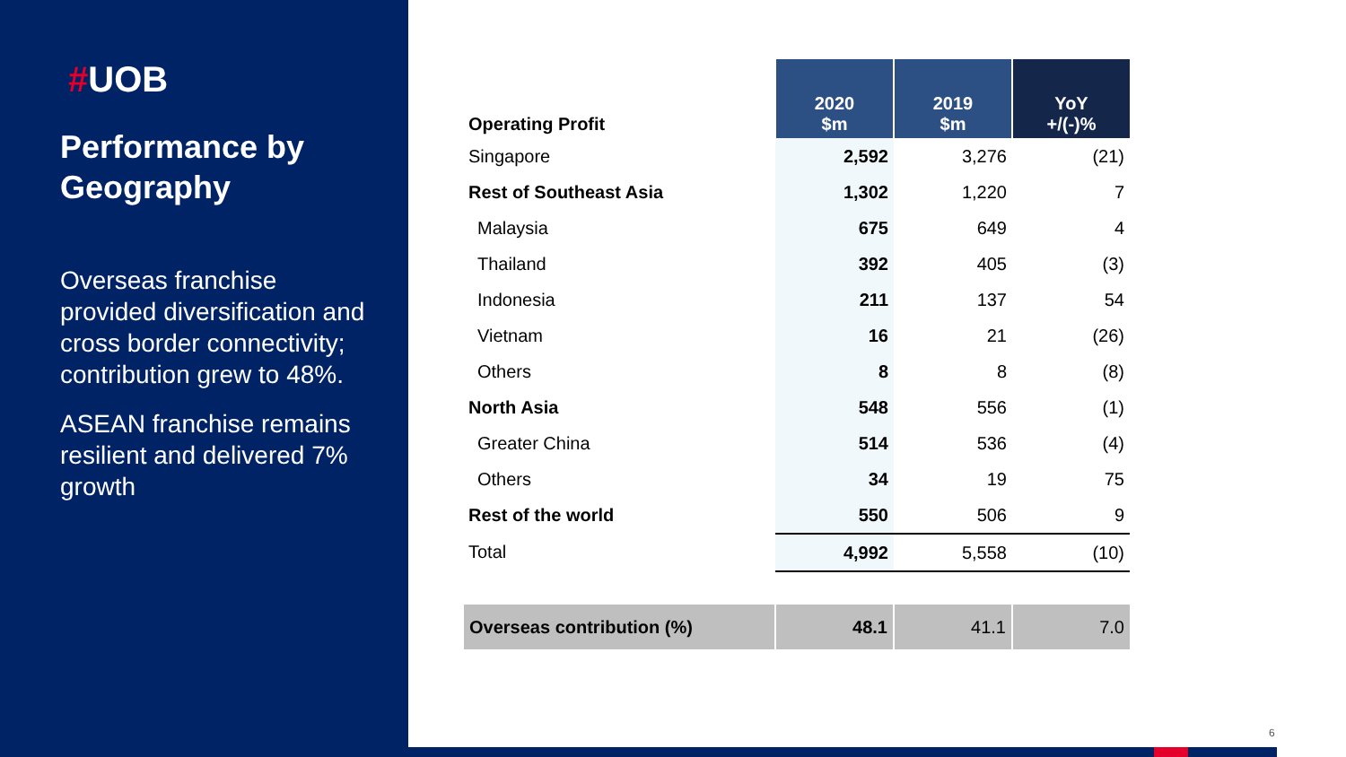#UOB
Performance by Geography
Overseas franchise provided diversification and cross border connectivity; contribution grew to 48%.
ASEAN franchise remains resilient and delivered 7% growth
| Operating Profit | 2020 $m | 2019 $m | YoY +/(-)% |
| Singapore | 2,592 | 3,276 | (21) |
| Rest of Southeast Asia | 1,302 | 1,220 | 7 |
| Malaysia | 675 | 649 | 4 |
| Thailand | 392 | 405 | (3) |
| Indonesia | 211 | 137 | 54 |
| Vietnam | 16 | 21 | (26) |
| Others | 8 | 8 | (8) |
| North Asia | 548 | 556 | (1) |
| Greater China | 514 | 536 | (4) |
| Others | 34 | 19 | 75 |
| Rest of the world | 550 | 506 | 9 |
| Total | 4,992 | 5,558 | (10) |
| Overseas contribution (%) | 48.1 | 41.1 | 7.0 |
6